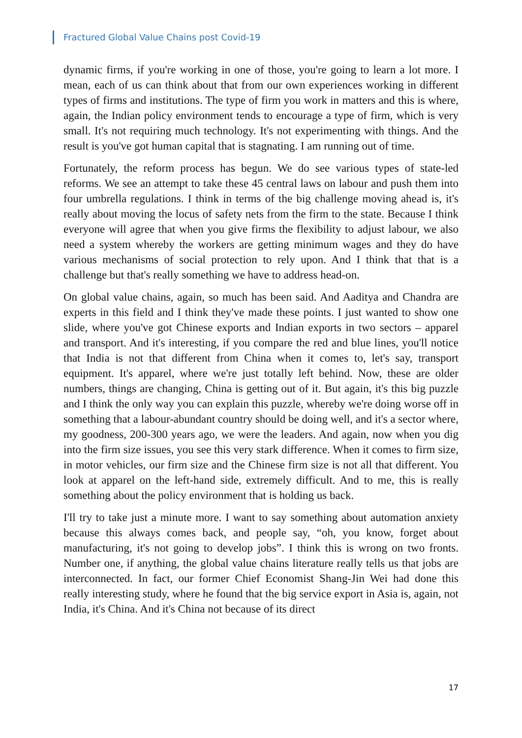Fractured Global Value Chains post Covid-19
dynamic firms, if you're working in one of those, you're going to learn a lot more. I mean, each of us can think about that from our own experiences working in different types of firms and institutions. The type of firm you work in matters and this is where, again, the Indian policy environment tends to encourage a type of firm, which is very small. It's not requiring much technology. It's not experimenting with things. And the result is you've got human capital that is stagnating. I am running out of time.
Fortunately, the reform process has begun. We do see various types of state-led reforms. We see an attempt to take these 45 central laws on labour and push them into four umbrella regulations. I think in terms of the big challenge moving ahead is, it's really about moving the locus of safety nets from the firm to the state. Because I think everyone will agree that when you give firms the flexibility to adjust labour, we also need a system whereby the workers are getting minimum wages and they do have various mechanisms of social protection to rely upon. And I think that that is a challenge but that's really something we have to address head-on.
On global value chains, again, so much has been said. And Aaditya and Chandra are experts in this field and I think they've made these points. I just wanted to show one slide, where you've got Chinese exports and Indian exports in two sectors – apparel and transport. And it's interesting, if you compare the red and blue lines, you'll notice that India is not that different from China when it comes to, let's say, transport equipment. It's apparel, where we're just totally left behind. Now, these are older numbers, things are changing, China is getting out of it. But again, it's this big puzzle and I think the only way you can explain this puzzle, whereby we're doing worse off in something that a labour-abundant country should be doing well, and it's a sector where, my goodness, 200-300 years ago, we were the leaders. And again, now when you dig into the firm size issues, you see this very stark difference. When it comes to firm size, in motor vehicles, our firm size and the Chinese firm size is not all that different. You look at apparel on the left-hand side, extremely difficult. And to me, this is really something about the policy environment that is holding us back.
I'll try to take just a minute more. I want to say something about automation anxiety because this always comes back, and people say, “oh, you know, forget about manufacturing, it's not going to develop jobs”. I think this is wrong on two fronts. Number one, if anything, the global value chains literature really tells us that jobs are interconnected. In fact, our former Chief Economist Shang-Jin Wei had done this really interesting study, where he found that the big service export in Asia is, again, not India, it's China. And it's China not because of its direct
17